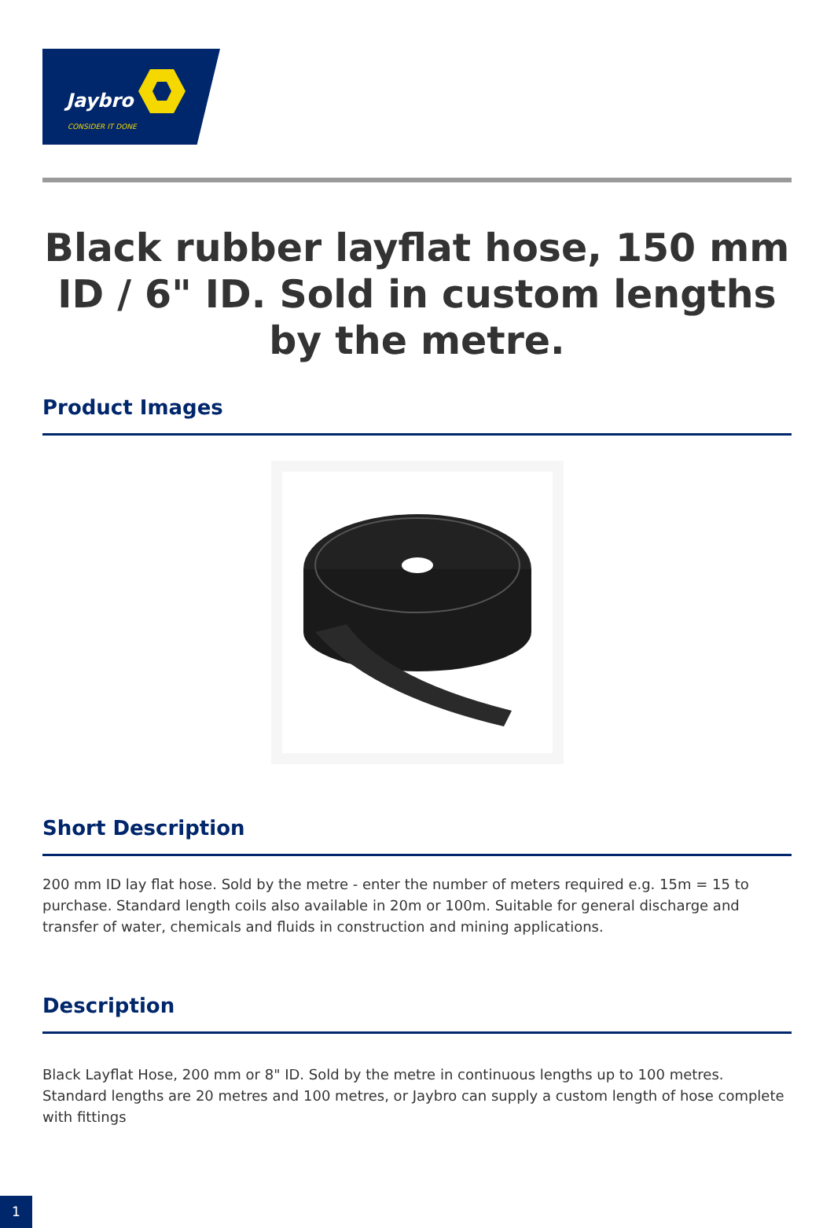Jaybro
CONSIDER IT DONE
Black rubber layflat hose, 150 mm ID / 6" ID. Sold in custom lengths by the metre.
Product Images
Short Description
200 mm ID lay flat hose. Sold by the metre - enter the number of meters required e.g. 15m = 15 to purchase. Standard length coils also available in 20m or 100m. Suitable for general discharge and transfer of water, chemicals and fluids in construction and mining applications.
Description
Black Layflat Hose, 200 mm or 8" ID. Sold by the metre in continuous lengths up to 100 metres. Standard lengths are 20 metres and 100 metres, or Jaybro can supply a custom length of hose complete with fittings
1